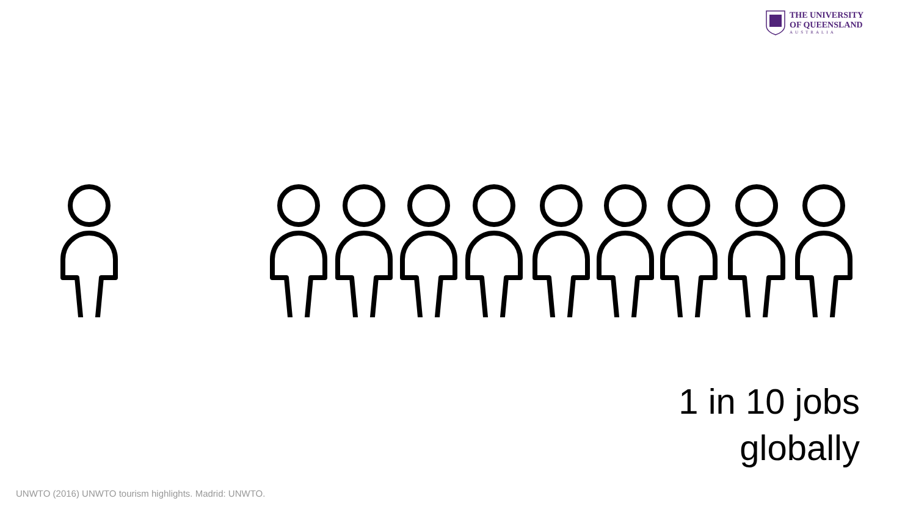THE UNIVERSITY
OF QUEENSLAND
AUSTRALIA
1 in 10 jobs
globally
UNWTO (2016) UNWTO tourism highlights. Madrid: UNWTO.